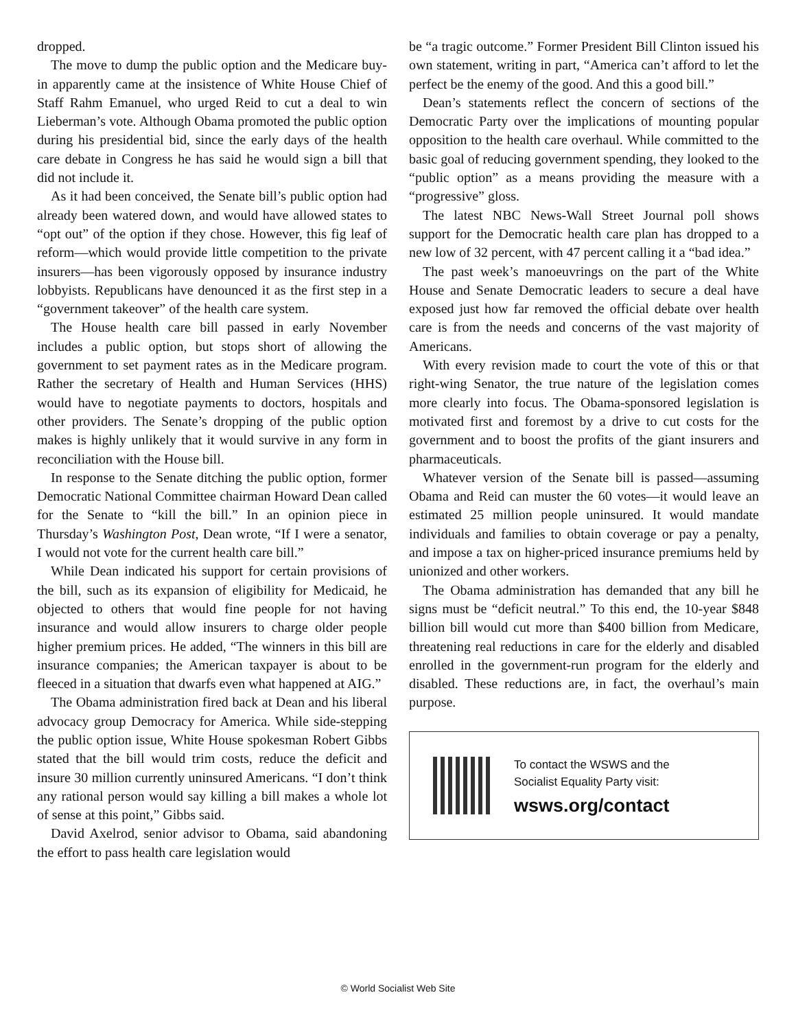dropped.
The move to dump the public option and the Medicare buy-in apparently came at the insistence of White House Chief of Staff Rahm Emanuel, who urged Reid to cut a deal to win Lieberman’s vote. Although Obama promoted the public option during his presidential bid, since the early days of the health care debate in Congress he has said he would sign a bill that did not include it.
As it had been conceived, the Senate bill’s public option had already been watered down, and would have allowed states to “opt out” of the option if they chose. However, this fig leaf of reform—which would provide little competition to the private insurers—has been vigorously opposed by insurance industry lobbyists. Republicans have denounced it as the first step in a “government takeover” of the health care system.
The House health care bill passed in early November includes a public option, but stops short of allowing the government to set payment rates as in the Medicare program. Rather the secretary of Health and Human Services (HHS) would have to negotiate payments to doctors, hospitals and other providers. The Senate’s dropping of the public option makes is highly unlikely that it would survive in any form in reconciliation with the House bill.
In response to the Senate ditching the public option, former Democratic National Committee chairman Howard Dean called for the Senate to “kill the bill.” In an opinion piece in Thursday’s Washington Post, Dean wrote, “If I were a senator, I would not vote for the current health care bill.”
While Dean indicated his support for certain provisions of the bill, such as its expansion of eligibility for Medicaid, he objected to others that would fine people for not having insurance and would allow insurers to charge older people higher premium prices. He added, “The winners in this bill are insurance companies; the American taxpayer is about to be fleeced in a situation that dwarfs even what happened at AIG.”
The Obama administration fired back at Dean and his liberal advocacy group Democracy for America. While side-stepping the public option issue, White House spokesman Robert Gibbs stated that the bill would trim costs, reduce the deficit and insure 30 million currently uninsured Americans. “I don’t think any rational person would say killing a bill makes a whole lot of sense at this point,” Gibbs said.
David Axelrod, senior advisor to Obama, said abandoning the effort to pass health care legislation would
be “a tragic outcome.” Former President Bill Clinton issued his own statement, writing in part, “America can’t afford to let the perfect be the enemy of the good. And this a good bill.”
Dean’s statements reflect the concern of sections of the Democratic Party over the implications of mounting popular opposition to the health care overhaul. While committed to the basic goal of reducing government spending, they looked to the “public option” as a means providing the measure with a “progressive” gloss.
The latest NBC News-Wall Street Journal poll shows support for the Democratic health care plan has dropped to a new low of 32 percent, with 47 percent calling it a “bad idea.”
The past week’s manoeuvrings on the part of the White House and Senate Democratic leaders to secure a deal have exposed just how far removed the official debate over health care is from the needs and concerns of the vast majority of Americans.
With every revision made to court the vote of this or that right-wing Senator, the true nature of the legislation comes more clearly into focus. The Obama-sponsored legislation is motivated first and foremost by a drive to cut costs for the government and to boost the profits of the giant insurers and pharmaceuticals.
Whatever version of the Senate bill is passed—assuming Obama and Reid can muster the 60 votes—it would leave an estimated 25 million people uninsured. It would mandate individuals and families to obtain coverage or pay a penalty, and impose a tax on higher-priced insurance premiums held by unionized and other workers.
The Obama administration has demanded that any bill he signs must be “deficit neutral.” To this end, the 10-year $848 billion bill would cut more than $400 billion from Medicare, threatening real reductions in care for the elderly and disabled enrolled in the government-run program for the elderly and disabled. These reductions are, in fact, the overhaul’s main purpose.
To contact the WSWS and the
Socialist Equality Party visit:
wsws.org/contact
© World Socialist Web Site